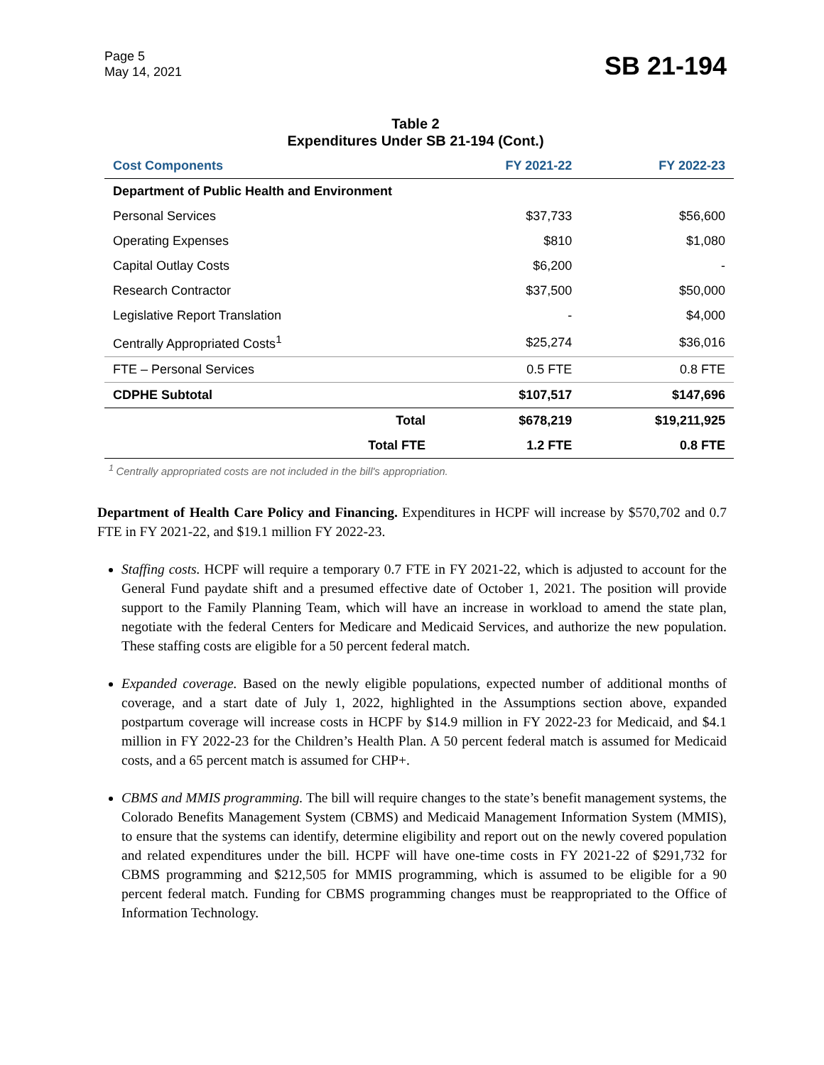Page 5
May 14, 2021
SB 21-194
Table 2
Expenditures Under SB 21-194 (Cont.)
| Cost Components | FY 2021-22 | FY 2022-23 |
| --- | --- | --- |
| Department of Public Health and Environment | | |
| Personal Services | $37,733 | $56,600 |
| Operating Expenses | $810 | $1,080 |
| Capital Outlay Costs | $6,200 | - |
| Research Contractor | $37,500 | $50,000 |
| Legislative Report Translation | - | $4,000 |
| Centrally Appropriated Costs<sup>1</sup> | $25,274 | $36,016 |
| FTE – Personal Services | 0.5 FTE | 0.8 FTE |
| CDPHE Subtotal | $107,517 | $147,696 |
| Total | $678,219 | $19,211,925 |
| Total FTE | 1.2 FTE | 0.8 FTE |
<sup>1</sup> Centrally appropriated costs are not included in the bill's appropriation.
Department of Health Care Policy and Financing. Expenditures in HCPF will increase by $570,702 and 0.7 FTE in FY 2021-22, and $19.1 million FY 2022-23.
Staffing costs. HCPF will require a temporary 0.7 FTE in FY 2021-22, which is adjusted to account for the General Fund paydate shift and a presumed effective date of October 1, 2021. The position will provide support to the Family Planning Team, which will have an increase in workload to amend the state plan, negotiate with the federal Centers for Medicare and Medicaid Services, and authorize the new population. These staffing costs are eligible for a 50 percent federal match.
Expanded coverage. Based on the newly eligible populations, expected number of additional months of coverage, and a start date of July 1, 2022, highlighted in the Assumptions section above, expanded postpartum coverage will increase costs in HCPF by $14.9 million in FY 2022-23 for Medicaid, and $4.1 million in FY 2022-23 for the Children’s Health Plan. A 50 percent federal match is assumed for Medicaid costs, and a 65 percent match is assumed for CHP+.
CBMS and MMIS programming. The bill will require changes to the state’s benefit management systems, the Colorado Benefits Management System (CBMS) and Medicaid Management Information System (MMIS), to ensure that the systems can identify, determine eligibility and report out on the newly covered population and related expenditures under the bill. HCPF will have one-time costs in FY 2021-22 of $291,732 for CBMS programming and $212,505 for MMIS programming, which is assumed to be eligible for a 90 percent federal match. Funding for CBMS programming changes must be reappropriated to the Office of Information Technology.